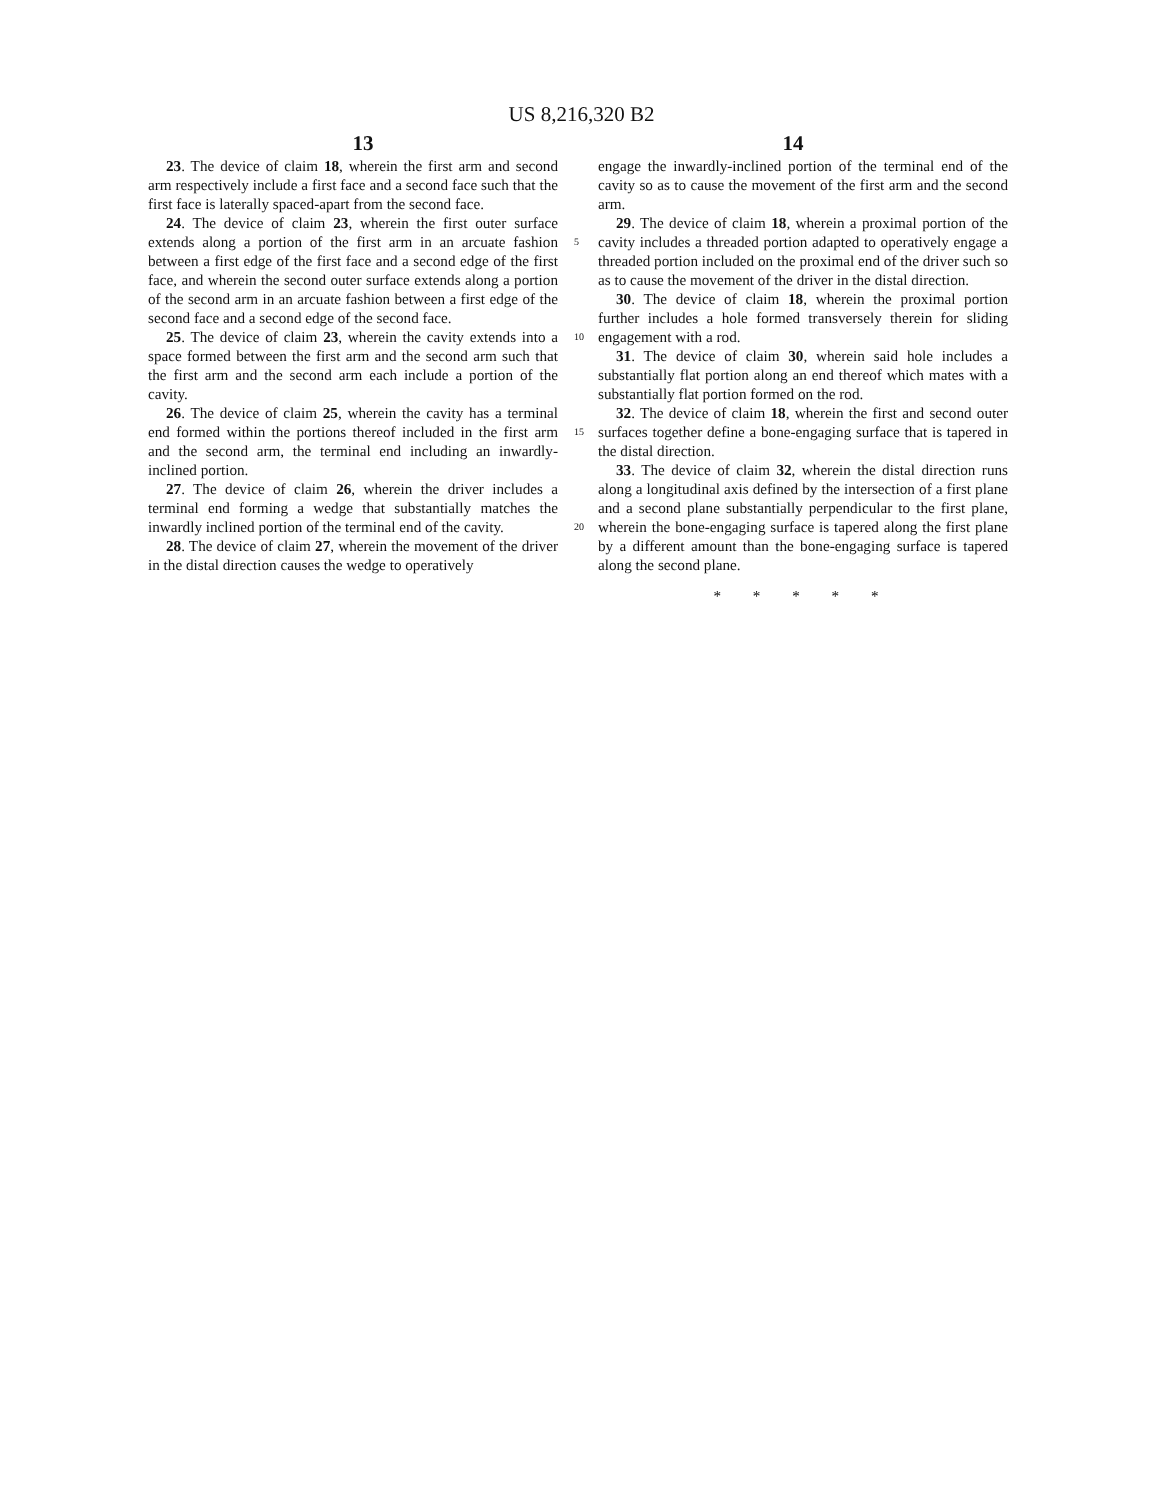US 8,216,320 B2
13 14
23. The device of claim 18, wherein the first arm and second arm respectively include a first face and a second face such that the first face is laterally spaced-apart from the second face.
24. The device of claim 23, wherein the first outer surface extends along a portion of the first arm in an arcuate fashion between a first edge of the first face and a second edge of the first face, and wherein the second outer surface extends along a portion of the second arm in an arcuate fashion between a first edge of the second face and a second edge of the second face.
25. The device of claim 23, wherein the cavity extends into a space formed between the first arm and the second arm such that the first arm and the second arm each include a portion of the cavity.
26. The device of claim 25, wherein the cavity has a terminal end formed within the portions thereof included in the first arm and the second arm, the terminal end including an inwardly-inclined portion.
27. The device of claim 26, wherein the driver includes a terminal end forming a wedge that substantially matches the inwardly inclined portion of the terminal end of the cavity.
28. The device of claim 27, wherein the movement of the driver in the distal direction causes the wedge to operatively
5
10
15
20
engage the inwardly-inclined portion of the terminal end of the cavity so as to cause the movement of the first arm and the second arm.
29. The device of claim 18, wherein a proximal portion of the cavity includes a threaded portion adapted to operatively engage a threaded portion included on the proximal end of the driver such so as to cause the movement of the driver in the distal direction.
30. The device of claim 18, wherein the proximal portion further includes a hole formed transversely therein for sliding engagement with a rod.
31. The device of claim 30, wherein said hole includes a substantially flat portion along an end thereof which mates with a substantially flat portion formed on the rod.
32. The device of claim 18, wherein the first and second outer surfaces together define a bone-engaging surface that is tapered in the distal direction.
33. The device of claim 32, wherein the distal direction runs along a longitudinal axis defined by the intersection of a first plane and a second plane substantially perpendicular to the first plane, wherein the bone-engaging surface is tapered along the first plane by a different amount than the bone-engaging surface is tapered along the second plane.
* * * * *